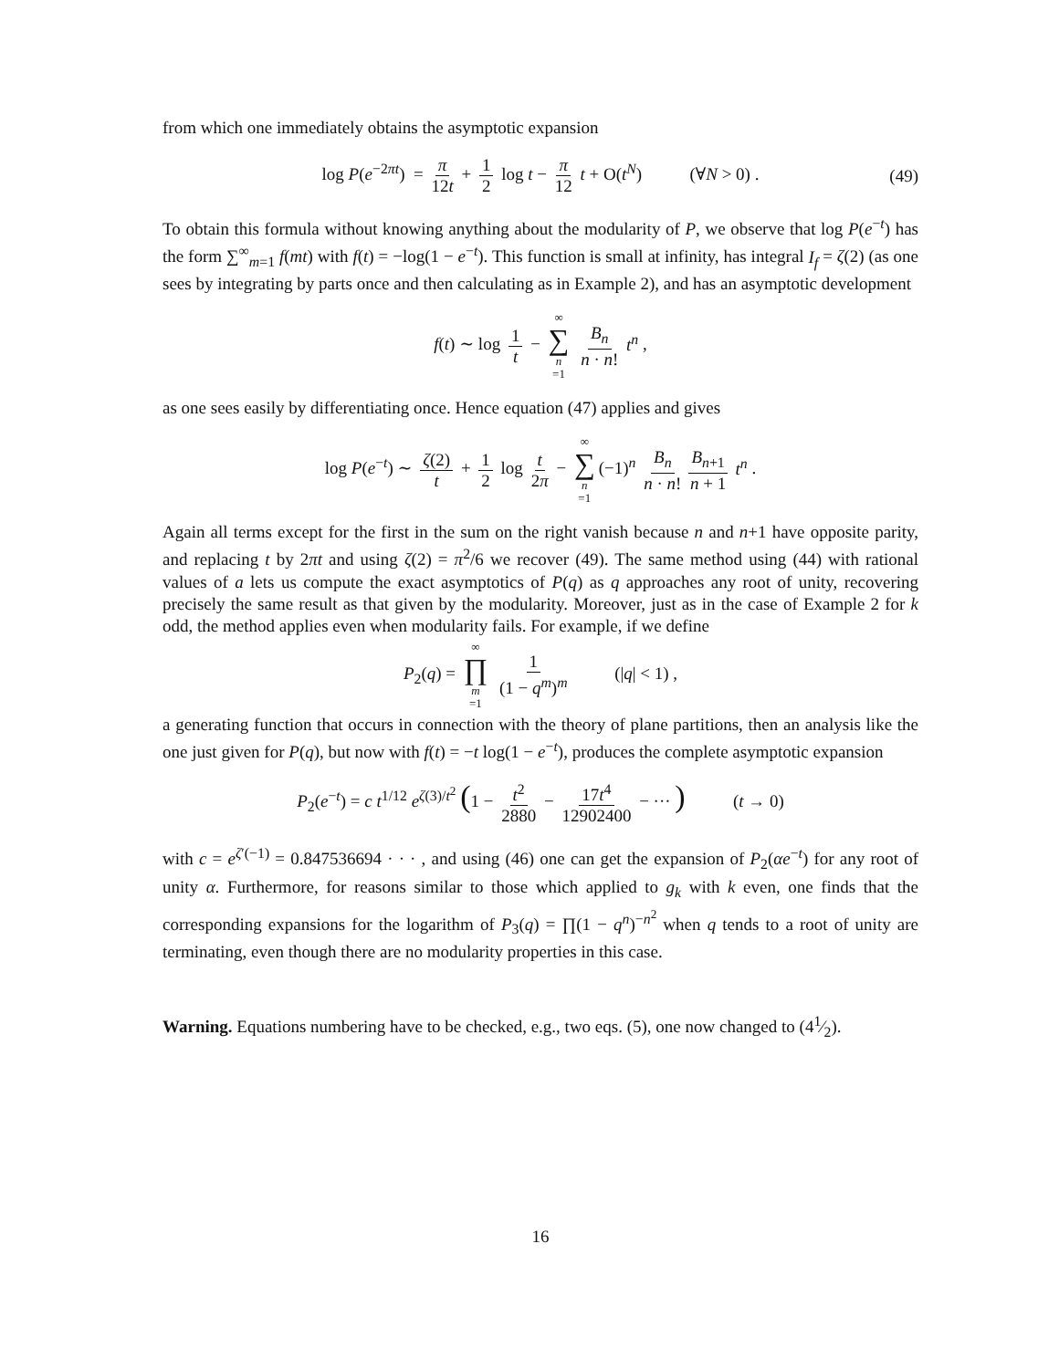from which one immediately obtains the asymptotic expansion
log P(e<sup>−2πt</sup>) = π 12t + 1 2 log t − π 12 t + O(t<sup>N</sup>) (∀N > 0) . (49)
To obtain this formula without knowing anything about the modularity of P, we observe that log P(e<sup>−t</sup>) has the form ∑<sup>∞</sup><sub>m=1</sub> f(mt) with f(t) = −log(1 − e<sup>−t</sup>). This function is small at infinity, has integral I<sub>f</sub> = ζ(2) (as one sees by integrating by parts once and then calculating as in Example 2), and has an asymptotic development
f(t) ∼ log 1 t − ∞ ∑ n =1 B<sub>n</sub> n · n! t<sup>n</sup> ,
as one sees easily by differentiating once. Hence equation (47) applies and gives
log P(e<sup>−t</sup>) ∼ ζ(2) t + 1 2 log t 2π − ∞ ∑ n =1 (−1)<sup>n</sup> B<sub>n</sub> n · n! B<sub>n+1</sub> n + 1 t<sup>n</sup> .
Again all terms except for the first in the sum on the right vanish because n and n+1 have opposite parity, and replacing t by 2πt and using ζ(2) = π<sup>2</sup>/6 we recover (49). The same method using (44) with rational values of a lets us compute the exact asymptotics of P(q) as q approaches any root of unity, recovering precisely the same result as that given by the modularity. Moreover, just as in the case of Example 2 for k odd, the method applies even when modularity fails. For example, if we define
P<sub>2</sub>(q) = ∞ ∏ m =1 1 (1 − q<sup>m</sup>)<sup>m</sup> (|q| < 1) ,
a generating function that occurs in connection with the theory of plane partitions, then an analysis like the one just given for P(q), but now with f(t) = −t log(1 − e<sup>−t</sup>), produces the complete asymptotic expansion
P<sub>2</sub>(e<sup>−t</sup>) = c t<sup>1/12</sup> e<sup>ζ(3)/t<sup>2</sup></sup> (1 − t<sup>2</sup> 2880 − 17t<sup>4</sup> 12902400 − ··· ) (t → 0)
with c = e<sup>ζ′(−1)</sup> = 0.847536694 · · · , and using (46) one can get the expansion of P<sub>2</sub>(αe<sup>−t</sup>) for any root of unity α. Furthermore, for reasons similar to those which applied to g<sub>k</sub> with k even, one finds that the corresponding expansions for the logarithm of P<sub>3</sub>(q) = ∏(1 − q<sup>n</sup>)<sup>−n<sup>2</sup></sup> when q tends to a root of unity are terminating, even though there are no modularity properties in this case.
Warning. Equations numbering have to be checked, e.g., two eqs. (5), one now changed to (41⁄2).
16